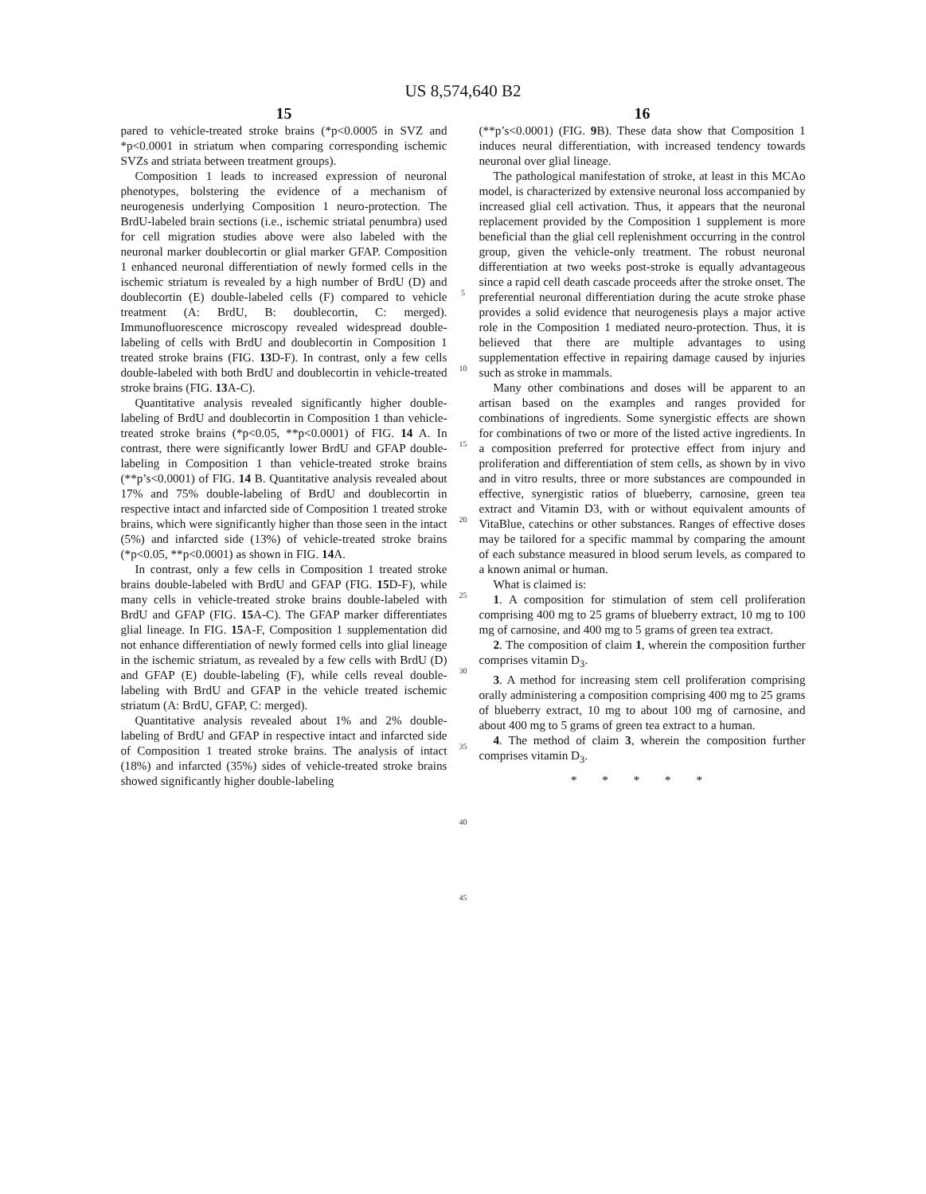US 8,574,640 B2
15
pared to vehicle-treated stroke brains (*p<0.0005 in SVZ and *p<0.0001 in striatum when comparing corresponding ischemic SVZs and striata between treatment groups).
Composition 1 leads to increased expression of neuronal phenotypes, bolstering the evidence of a mechanism of neurogenesis underlying Composition 1 neuro-protection. The BrdU-labeled brain sections (i.e., ischemic striatal penumbra) used for cell migration studies above were also labeled with the neuronal marker doublecortin or glial marker GFAP. Composition 1 enhanced neuronal differentiation of newly formed cells in the ischemic striatum is revealed by a high number of BrdU (D) and doublecortin (E) double-labeled cells (F) compared to vehicle treatment (A: BrdU, B: doublecortin, C: merged). Immunofluorescence microscopy revealed widespread double-labeling of cells with BrdU and doublecortin in Composition 1 treated stroke brains (FIG. 13 D-F). In contrast, only a few cells double-labeled with both BrdU and doublecortin in vehicle-treated stroke brains (FIG. 13 A-C).
Quantitative analysis revealed significantly higher double-labeling of BrdU and doublecortin in Composition 1 than vehicle-treated stroke brains (*p<0.05, **p<0.0001) of FIG. 14 A. In contrast, there were significantly lower BrdU and GFAP double-labeling in Composition 1 than vehicle-treated stroke brains (**p’s<0.0001) of FIG. 14 B. Quantitative analysis revealed about 17% and 75% double-labeling of BrdU and doublecortin in respective intact and infarcted side of Composition 1 treated stroke brains, which were significantly higher than those seen in the intact (5%) and infarcted side (13%) of vehicle-treated stroke brains (*p<0.05, **p<0.0001) as shown in FIG. 14 A.
In contrast, only a few cells in Composition 1 treated stroke brains double-labeled with BrdU and GFAP (FIG. 15 D-F), while many cells in vehicle-treated stroke brains double-labeled with BrdU and GFAP (FIG. 15 A-C). The GFAP marker differentiates glial lineage. In FIG. 15 A-F, Composition 1 supplementation did not enhance differentiation of newly formed cells into glial lineage in the ischemic striatum, as revealed by a few cells with BrdU (D) and GFAP (E) double-labeling (F), while cells reveal double-labeling with BrdU and GFAP in the vehicle treated ischemic striatum (A: BrdU, GFAP, C: merged).
Quantitative analysis revealed about 1% and 2% double-labeling of BrdU and GFAP in respective intact and infarcted side of Composition 1 treated stroke brains. The analysis of intact (18%) and infarcted (35%) sides of vehicle-treated stroke brains showed significantly higher double-labeling
5
10
15
20
25
30
35
40
45
16
(**p’s<0.0001) (FIG. 9 B). These data show that Composition 1 induces neural differentiation, with increased tendency towards neuronal over glial lineage.
The pathological manifestation of stroke, at least in this MCAo model, is characterized by extensive neuronal loss accompanied by increased glial cell activation. Thus, it appears that the neuronal replacement provided by the Composition 1 supplement is more beneficial than the glial cell replenishment occurring in the control group, given the vehicle-only treatment. The robust neuronal differentiation at two weeks post-stroke is equally advantageous since a rapid cell death cascade proceeds after the stroke onset. The preferential neuronal differentiation during the acute stroke phase provides a solid evidence that neurogenesis plays a major active role in the Composition 1 mediated neuro-protection. Thus, it is believed that there are multiple advantages to using supplementation effective in repairing damage caused by injuries such as stroke in mammals.
Many other combinations and doses will be apparent to an artisan based on the examples and ranges provided for combinations of ingredients. Some synergistic effects are shown for combinations of two or more of the listed active ingredients. In a composition preferred for protective effect from injury and proliferation and differentiation of stem cells, as shown by in vivo and in vitro results, three or more substances are compounded in effective, synergistic ratios of blueberry, carnosine, green tea extract and Vitamin D3, with or without equivalent amounts of VitaBlue, catechins or other substances. Ranges of effective doses may be tailored for a specific mammal by comparing the amount of each substance measured in blood serum levels, as compared to a known animal or human.
What is claimed is:
1. A composition for stimulation of stem cell proliferation comprising 400 mg to 25 grams of blueberry extract, 10 mg to 100 mg of carnosine, and 400 mg to 5 grams of green tea extract.
2. The composition of claim 1, wherein the composition further comprises vitamin D<sub>3</sub>.
3. A method for increasing stem cell proliferation comprising orally administering a composition comprising 400 mg to 25 grams of blueberry extract, 10 mg to about 100 mg of carnosine, and about 400 mg to 5 grams of green tea extract to a human.
4. The method of claim 3, wherein the composition further comprises vitamin D<sub>3</sub>.
* * * * *